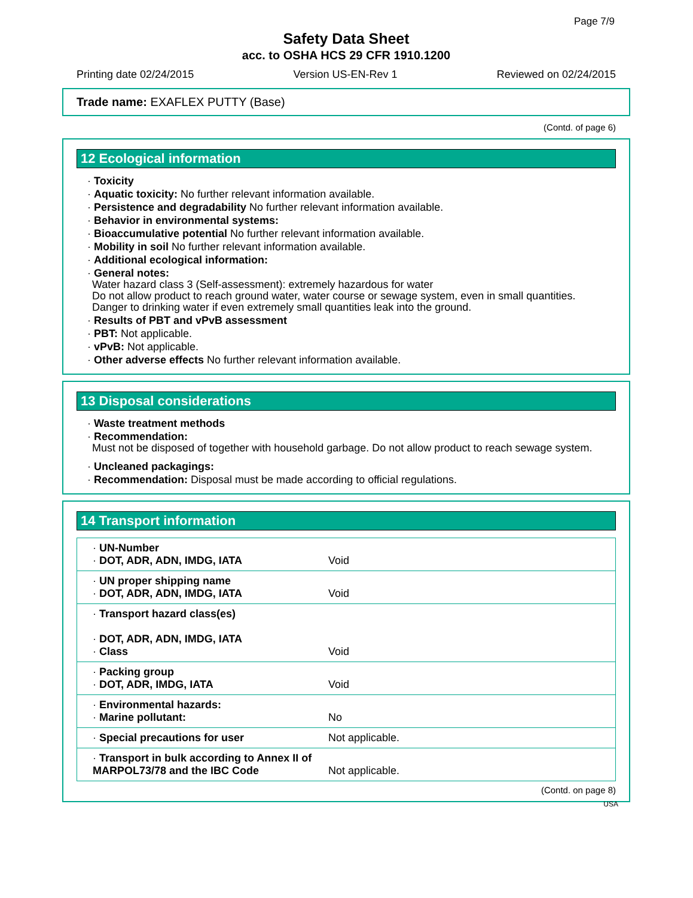Page 7/9
Safety Data Sheet
acc. to OSHA HCS 29 CFR 1910.1200
Printing date 02/24/2015 Version US-EN-Rev 1 Reviewed on 02/24/2015
Trade name: EXAFLEX PUTTY (Base)
(Contd. of page 6)
12 Ecological information
· Toxicity
· Aquatic toxicity: No further relevant information available.
· Persistence and degradability No further relevant information available.
· Behavior in environmental systems:
· Bioaccumulative potential No further relevant information available.
· Mobility in soil No further relevant information available.
· Additional ecological information:
· General notes:
Water hazard class 3 (Self-assessment): extremely hazardous for water
Do not allow product to reach ground water, water course or sewage system, even in small quantities.
Danger to drinking water if even extremely small quantities leak into the ground.
· Results of PBT and vPvB assessment
· PBT: Not applicable.
· vPvB: Not applicable.
· Other adverse effects No further relevant information available.
13 Disposal considerations
· Waste treatment methods
· Recommendation:
Must not be disposed of together with household garbage. Do not allow product to reach sewage system.
· Uncleaned packagings:
· Recommendation: Disposal must be made according to official regulations.
14 Transport information
| · UN-Number · DOT, ADR, ADN, IMDG, IATA | Void |
| · UN proper shipping name · DOT, ADR, ADN, IMDG, IATA | Void |
| · Transport hazard class(es) · DOT, ADR, ADN, IMDG, IATA · Class | Void |
| · Packing group · DOT, ADR, IMDG, IATA | Void |
| · Environmental hazards: · Marine pollutant: | No |
| · Special precautions for user | Not applicable. |
| · Transport in bulk according to Annex II of MARPOL73/78 and the IBC Code | Not applicable. |
(Contd. on page 8)
USA